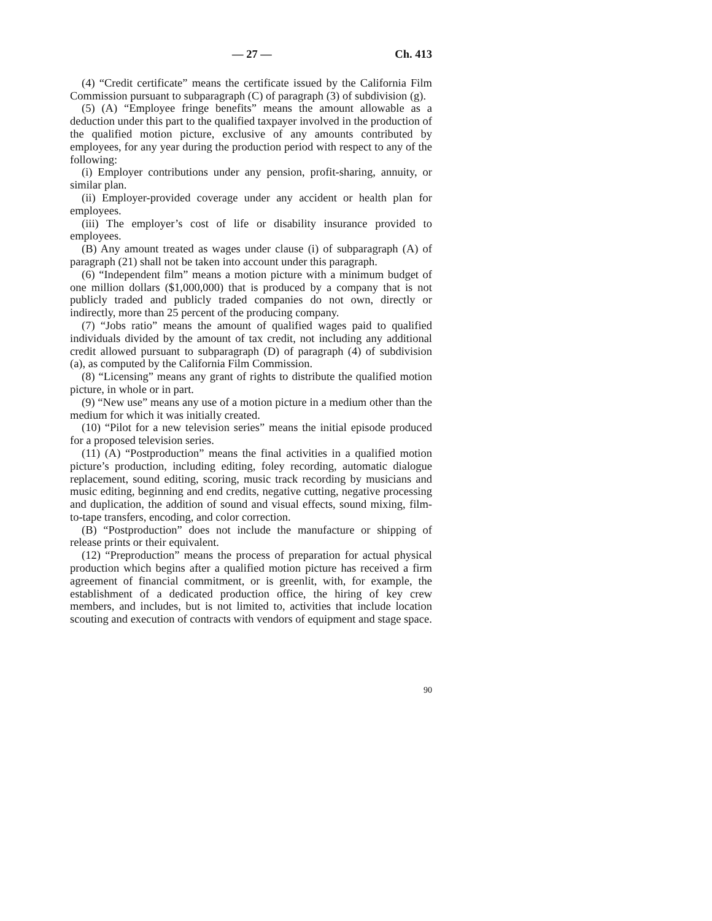— 27 — Ch. 413
(4) “Credit certificate” means the certificate issued by the California Film Commission pursuant to subparagraph (C) of paragraph (3) of subdivision (g).
(5) (A) “Employee fringe benefits” means the amount allowable as a deduction under this part to the qualified taxpayer involved in the production of the qualified motion picture, exclusive of any amounts contributed by employees, for any year during the production period with respect to any of the following:
(i) Employer contributions under any pension, profit-sharing, annuity, or similar plan.
(ii) Employer-provided coverage under any accident or health plan for employees.
(iii) The employer’s cost of life or disability insurance provided to employees.
(B) Any amount treated as wages under clause (i) of subparagraph (A) of paragraph (21) shall not be taken into account under this paragraph.
(6) “Independent film” means a motion picture with a minimum budget of one million dollars ($1,000,000) that is produced by a company that is not publicly traded and publicly traded companies do not own, directly or indirectly, more than 25 percent of the producing company.
(7) “Jobs ratio” means the amount of qualified wages paid to qualified individuals divided by the amount of tax credit, not including any additional credit allowed pursuant to subparagraph (D) of paragraph (4) of subdivision (a), as computed by the California Film Commission.
(8) “Licensing” means any grant of rights to distribute the qualified motion picture, in whole or in part.
(9) “New use” means any use of a motion picture in a medium other than the medium for which it was initially created.
(10) “Pilot for a new television series” means the initial episode produced for a proposed television series.
(11) (A) “Postproduction” means the final activities in a qualified motion picture’s production, including editing, foley recording, automatic dialogue replacement, sound editing, scoring, music track recording by musicians and music editing, beginning and end credits, negative cutting, negative processing and duplication, the addition of sound and visual effects, sound mixing, film-to-tape transfers, encoding, and color correction.
(B) “Postproduction” does not include the manufacture or shipping of release prints or their equivalent.
(12) “Preproduction” means the process of preparation for actual physical production which begins after a qualified motion picture has received a firm agreement of financial commitment, or is greenlit, with, for example, the establishment of a dedicated production office, the hiring of key crew members, and includes, but is not limited to, activities that include location scouting and execution of contracts with vendors of equipment and stage space.
90